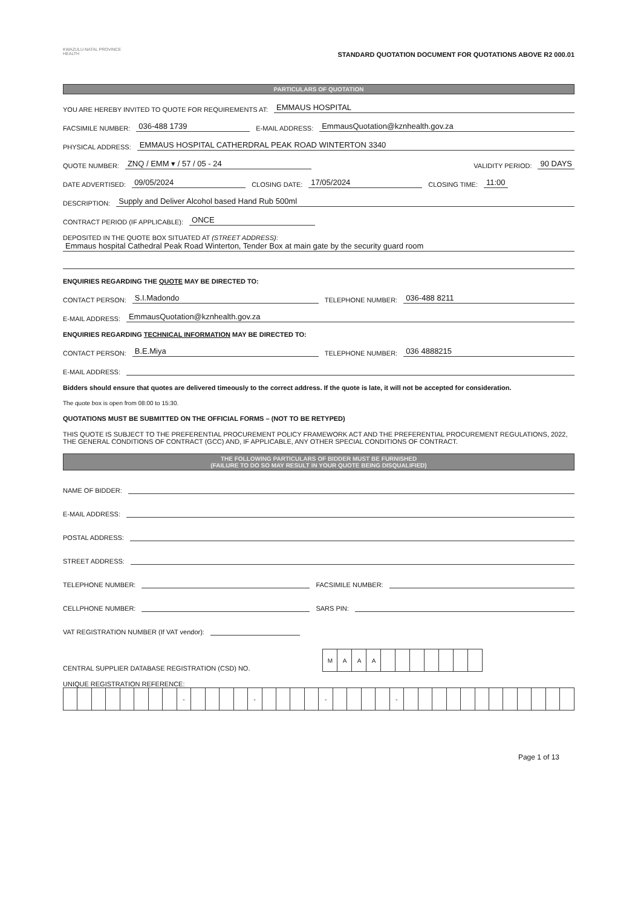KWAZULU-NATAL PROVINCE
HEALTH
STANDARD QUOTATION DOCUMENT FOR QUOTATIONS ABOVE R2 000.01
PARTICULARS OF QUOTATION
YOU ARE HEREBY INVITED TO QUOTE FOR REQUIREMENTS AT: EMMAUS HOSPITAL
FACSIMILE NUMBER: 036-488 1739 E-MAIL ADDRESS: EmmausQuotation@kznhealth.gov.za
PHYSICAL ADDRESS: EMMAUS HOSPITAL CATHERDRAL PEAK ROAD WINTERTON 3340
QUOTE NUMBER: ZNQ / EMM ▾ / 57 / 05 - 24 VALIDITY PERIOD: 90 DAYS
DATE ADVERTISED: 09/05/2024 CLOSING DATE: 17/05/2024 CLOSING TIME: 11:00
DESCRIPTION: Supply and Deliver Alcohol based Hand Rub 500ml
CONTRACT PERIOD (IF APPLICABLE): ONCE
DEPOSITED IN THE QUOTE BOX SITUATED AT (STREET ADDRESS):
Emmaus hospital Cathedral Peak Road Winterton, Tender Box at main gate by the security guard room
ENQUIRIES REGARDING THE QUOTE MAY BE DIRECTED TO:
CONTACT PERSON: S.I.Madondo TELEPHONE NUMBER: 036-488 8211
E-MAIL ADDRESS: EmmausQuotation@kznhealth.gov.za
ENQUIRIES REGARDING TECHNICAL INFORMATION MAY BE DIRECTED TO:
CONTACT PERSON: B.E.Miya TELEPHONE NUMBER: 036 4888215
E-MAIL ADDRESS:
Bidders should ensure that quotes are delivered timeously to the correct address. If the quote is late, it will not be accepted for consideration.
The quote box is open from 08:00 to 15:30.
QUOTATIONS MUST BE SUBMITTED ON THE OFFICIAL FORMS – (NOT TO BE RETYPED)
THIS QUOTE IS SUBJECT TO THE PREFERENTIAL PROCUREMENT POLICY FRAMEWORK ACT AND THE PREFERENTIAL PROCUREMENT REGULATIONS, 2022, THE GENERAL CONDITIONS OF CONTRACT (GCC) AND, IF APPLICABLE, ANY OTHER SPECIAL CONDITIONS OF CONTRACT.
THE FOLLOWING PARTICULARS OF BIDDER MUST BE FURNISHED
(FAILURE TO DO SO MAY RESULT IN YOUR QUOTE BEING DISQUALIFIED)
NAME OF BIDDER:
E-MAIL ADDRESS:
POSTAL ADDRESS:
STREET ADDRESS:
TELEPHONE NUMBER: FACSIMILE NUMBER:
CELLPHONE NUMBER: SARS PIN:
VAT REGISTRATION NUMBER (If VAT vendor):
CENTRAL SUPPLIER DATABASE REGISTRATION (CSD) NO.
| M | A | A | A | | | | | | | |
UNIQUE REGISTRATION REFERENCE:
| | | | | | | | | - | | | | | - | | | | | - | | | | | - | | | | | | | | | | | | |
Page 1 of 13